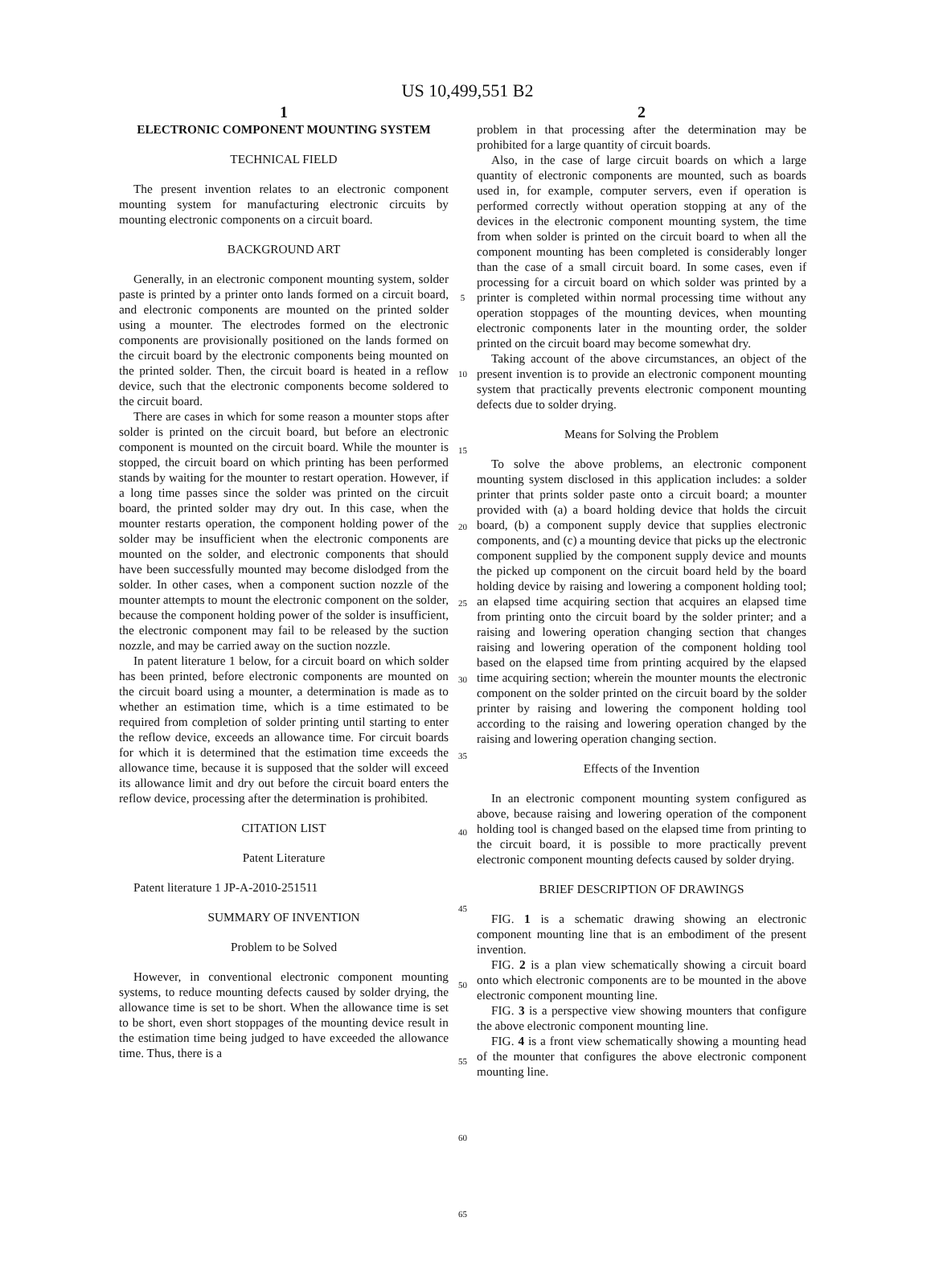US 10,499,551 B2
1
ELECTRONIC COMPONENT MOUNTING SYSTEM
TECHNICAL FIELD
The present invention relates to an electronic component mounting system for manufacturing electronic circuits by mounting electronic components on a circuit board.
BACKGROUND ART
Generally, in an electronic component mounting system, solder paste is printed by a printer onto lands formed on a circuit board, and electronic components are mounted on the printed solder using a mounter. The electrodes formed on the electronic components are provisionally positioned on the lands formed on the circuit board by the electronic components being mounted on the printed solder. Then, the circuit board is heated in a reflow device, such that the electronic components become soldered to the circuit board.
There are cases in which for some reason a mounter stops after solder is printed on the circuit board, but before an electronic component is mounted on the circuit board. While the mounter is stopped, the circuit board on which printing has been performed stands by waiting for the mounter to restart operation. However, if a long time passes since the solder was printed on the circuit board, the printed solder may dry out. In this case, when the mounter restarts operation, the component holding power of the solder may be insufficient when the electronic components are mounted on the solder, and electronic components that should have been successfully mounted may become dislodged from the solder. In other cases, when a component suction nozzle of the mounter attempts to mount the electronic component on the solder, because the component holding power of the solder is insufficient, the electronic component may fail to be released by the suction nozzle, and may be carried away on the suction nozzle.
In patent literature 1 below, for a circuit board on which solder has been printed, before electronic components are mounted on the circuit board using a mounter, a determination is made as to whether an estimation time, which is a time estimated to be required from completion of solder printing until starting to enter the reflow device, exceeds an allowance time. For circuit boards for which it is determined that the estimation time exceeds the allowance time, because it is supposed that the solder will exceed its allowance limit and dry out before the circuit board enters the reflow device, processing after the determination is prohibited.
CITATION LIST
Patent Literature
Patent literature 1 JP-A-2010-251511
SUMMARY OF INVENTION
Problem to be Solved
However, in conventional electronic component mounting systems, to reduce mounting defects caused by solder drying, the allowance time is set to be short. When the allowance time is set to be short, even short stoppages of the mounting device result in the estimation time being judged to have exceeded the allowance time. Thus, there is a
5
10
15
20
25
30
35
40
45
50
55
60
65
2
problem in that processing after the determination may be prohibited for a large quantity of circuit boards.
Also, in the case of large circuit boards on which a large quantity of electronic components are mounted, such as boards used in, for example, computer servers, even if operation is performed correctly without operation stopping at any of the devices in the electronic component mounting system, the time from when solder is printed on the circuit board to when all the component mounting has been completed is considerably longer than the case of a small circuit board. In some cases, even if processing for a circuit board on which solder was printed by a printer is completed within normal processing time without any operation stoppages of the mounting devices, when mounting electronic components later in the mounting order, the solder printed on the circuit board may become somewhat dry.
Taking account of the above circumstances, an object of the present invention is to provide an electronic component mounting system that practically prevents electronic component mounting defects due to solder drying.
Means for Solving the Problem
To solve the above problems, an electronic component mounting system disclosed in this application includes: a solder printer that prints solder paste onto a circuit board; a mounter provided with (a) a board holding device that holds the circuit board, (b) a component supply device that supplies electronic components, and (c) a mounting device that picks up the electronic component supplied by the component supply device and mounts the picked up component on the circuit board held by the board holding device by raising and lowering a component holding tool; an elapsed time acquiring section that acquires an elapsed time from printing onto the circuit board by the solder printer; and a raising and lowering operation changing section that changes raising and lowering operation of the component holding tool based on the elapsed time from printing acquired by the elapsed time acquiring section; wherein the mounter mounts the electronic component on the solder printed on the circuit board by the solder printer by raising and lowering the component holding tool according to the raising and lowering operation changed by the raising and lowering operation changing section.
Effects of the Invention
In an electronic component mounting system configured as above, because raising and lowering operation of the component holding tool is changed based on the elapsed time from printing to the circuit board, it is possible to more practically prevent electronic component mounting defects caused by solder drying.
BRIEF DESCRIPTION OF DRAWINGS
FIG. 1 is a schematic drawing showing an electronic component mounting line that is an embodiment of the present invention.
FIG. 2 is a plan view schematically showing a circuit board onto which electronic components are to be mounted in the above electronic component mounting line.
FIG. 3 is a perspective view showing mounters that configure the above electronic component mounting line.
FIG. 4 is a front view schematically showing a mounting head of the mounter that configures the above electronic component mounting line.